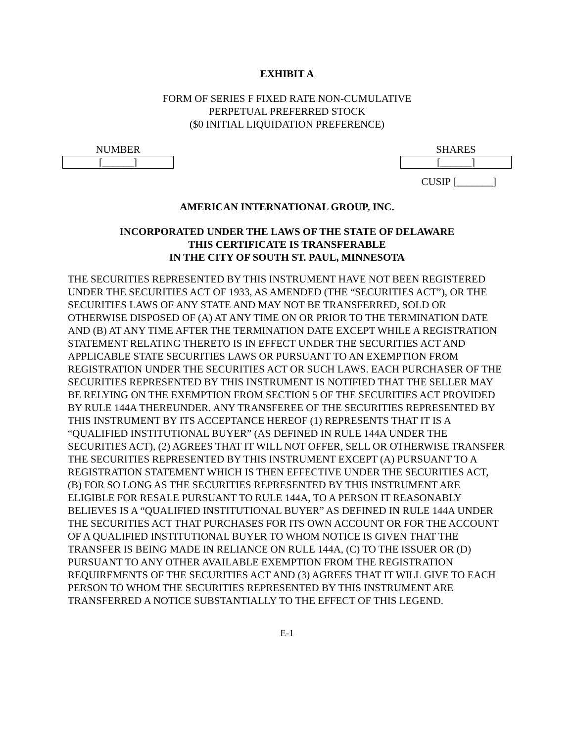EXHIBIT A
FORM OF SERIES F FIXED RATE NON-CUMULATIVE
PERPETUAL PREFERRED STOCK
($0 INITIAL LIQUIDATION PREFERENCE)
NUMBER
[______]
SHARES
[______]
CUSIP [_______]
AMERICAN INTERNATIONAL GROUP, INC.
INCORPORATED UNDER THE LAWS OF THE STATE OF DELAWARE
THIS CERTIFICATE IS TRANSFERABLE
IN THE CITY OF SOUTH ST. PAUL, MINNESOTA
THE SECURITIES REPRESENTED BY THIS INSTRUMENT HAVE NOT BEEN REGISTERED UNDER THE SECURITIES ACT OF 1933, AS AMENDED (THE “SECURITIES ACT”), OR THE SECURITIES LAWS OF ANY STATE AND MAY NOT BE TRANSFERRED, SOLD OR OTHERWISE DISPOSED OF (A) AT ANY TIME ON OR PRIOR TO THE TERMINATION DATE AND (B) AT ANY TIME AFTER THE TERMINATION DATE EXCEPT WHILE A REGISTRATION STATEMENT RELATING THERETO IS IN EFFECT UNDER THE SECURITIES ACT AND APPLICABLE STATE SECURITIES LAWS OR PURSUANT TO AN EXEMPTION FROM REGISTRATION UNDER THE SECURITIES ACT OR SUCH LAWS. EACH PURCHASER OF THE SECURITIES REPRESENTED BY THIS INSTRUMENT IS NOTIFIED THAT THE SELLER MAY BE RELYING ON THE EXEMPTION FROM SECTION 5 OF THE SECURITIES ACT PROVIDED BY RULE 144A THEREUNDER. ANY TRANSFEREE OF THE SECURITIES REPRESENTED BY THIS INSTRUMENT BY ITS ACCEPTANCE HEREOF (1) REPRESENTS THAT IT IS A “QUALIFIED INSTITUTIONAL BUYER” (AS DEFINED IN RULE 144A UNDER THE SECURITIES ACT), (2) AGREES THAT IT WILL NOT OFFER, SELL OR OTHERWISE TRANSFER THE SECURITIES REPRESENTED BY THIS INSTRUMENT EXCEPT (A) PURSUANT TO A REGISTRATION STATEMENT WHICH IS THEN EFFECTIVE UNDER THE SECURITIES ACT, (B) FOR SO LONG AS THE SECURITIES REPRESENTED BY THIS INSTRUMENT ARE ELIGIBLE FOR RESALE PURSUANT TO RULE 144A, TO A PERSON IT REASONABLY BELIEVES IS A “QUALIFIED INSTITUTIONAL BUYER” AS DEFINED IN RULE 144A UNDER THE SECURITIES ACT THAT PURCHASES FOR ITS OWN ACCOUNT OR FOR THE ACCOUNT OF A QUALIFIED INSTITUTIONAL BUYER TO WHOM NOTICE IS GIVEN THAT THE TRANSFER IS BEING MADE IN RELIANCE ON RULE 144A, (C) TO THE ISSUER OR (D) PURSUANT TO ANY OTHER AVAILABLE EXEMPTION FROM THE REGISTRATION REQUIREMENTS OF THE SECURITIES ACT AND (3) AGREES THAT IT WILL GIVE TO EACH PERSON TO WHOM THE SECURITIES REPRESENTED BY THIS INSTRUMENT ARE TRANSFERRED A NOTICE SUBSTANTIALLY TO THE EFFECT OF THIS LEGEND.
E-1